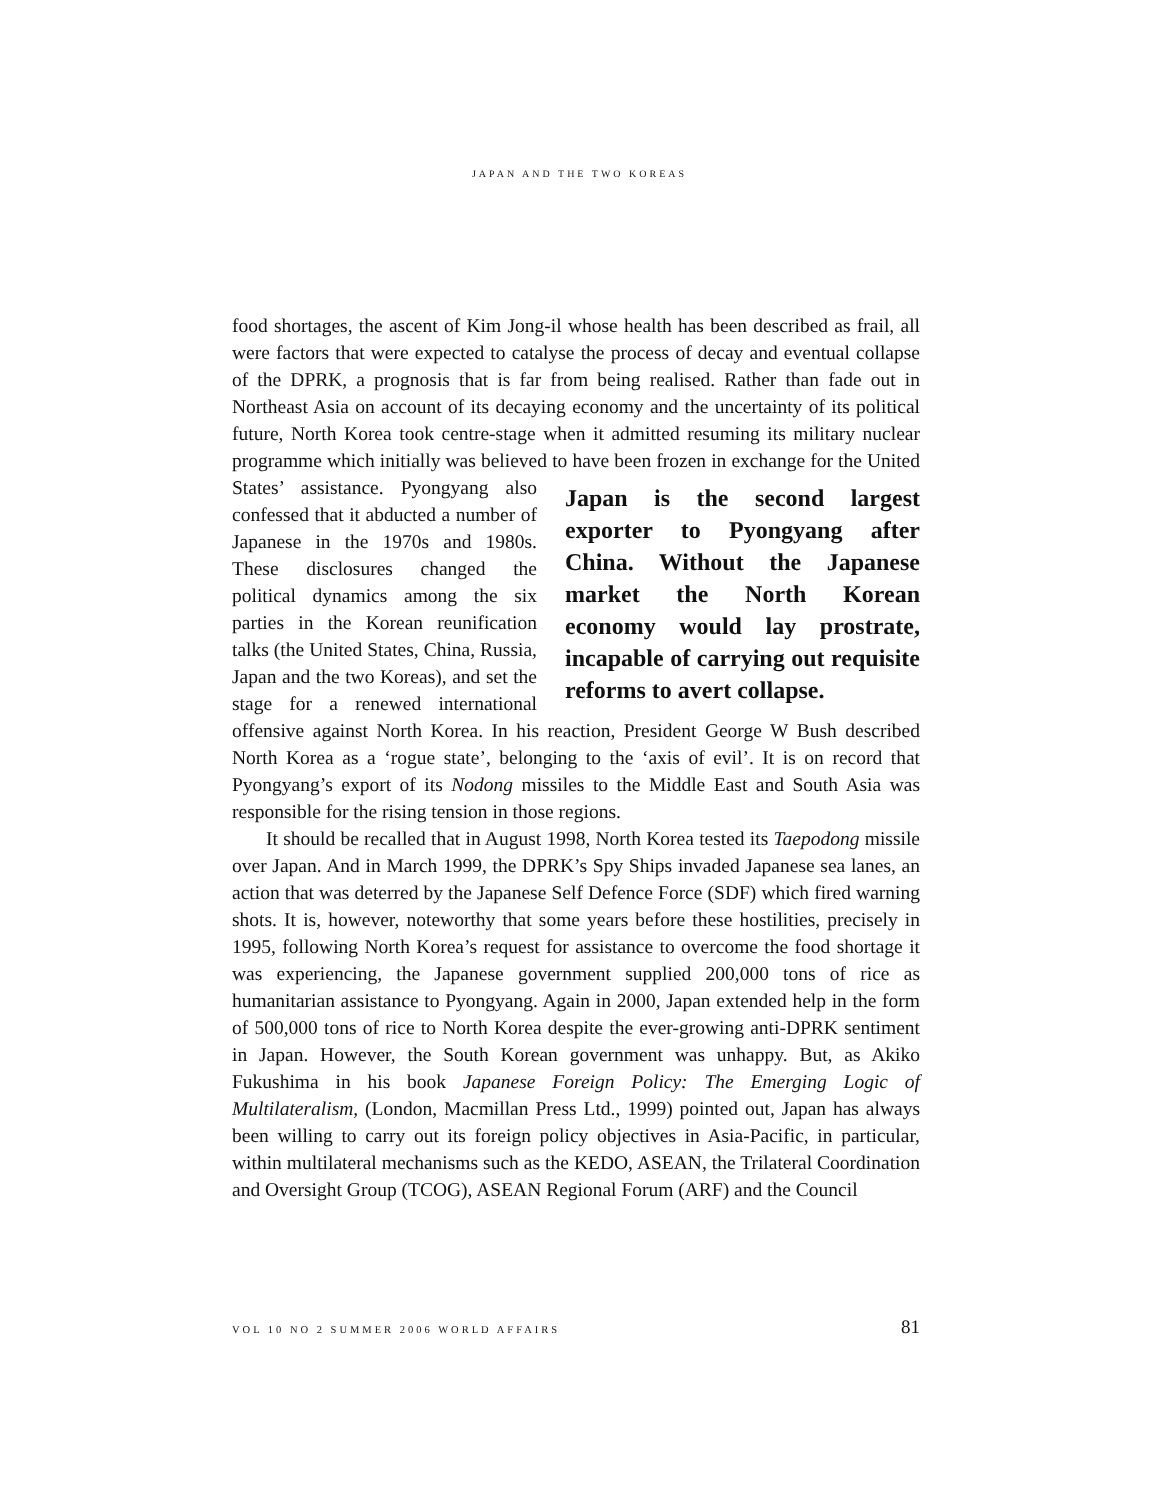JAPAN AND THE TWO KOREAS
food shortages, the ascent of Kim Jong-il whose health has been described as frail, all were factors that were expected to catalyse the process of decay and eventual collapse of the DPRK, a prognosis that is far from being realised. Rather than fade out in Northeast Asia on account of its decaying economy and the uncertainty of its political future, North Korea took centre-stage when it admitted resuming its military nuclear programme which initially was believed Japan is the second largest exporter to Pyongyang after China. Without the Japanese market the North Korean economy would lay prostrate, incapable of carrying out requisite reforms to avert collapse. to have been frozen in exchange for the United States’ assistance. Pyongyang also confessed that it abducted a number of Japanese in the 1970s and 1980s. These disclosures changed the political dynamics among the six parties in the Korean reunification talks (the United States, China, Russia, Japan and the two Koreas), and set the stage for a renewed international offensive against North Korea. In his reaction, President George W Bush described North Korea as a ‘rogue state’, belonging to the ‘axis of evil’. It is on record that Pyongyang’s export of its Nodong missiles to the Middle East and South Asia was responsible for the rising tension in those regions.
It should be recalled that in August 1998, North Korea tested its Taepodong missile over Japan. And in March 1999, the DPRK’s Spy Ships invaded Japanese sea lanes, an action that was deterred by the Japanese Self Defence Force (SDF) which fired warning shots. It is, however, noteworthy that some years before these hostilities, precisely in 1995, following North Korea’s request for assistance to overcome the food shortage it was experiencing, the Japanese government supplied 200,000 tons of rice as humanitarian assistance to Pyongyang. Again in 2000, Japan extended help in the form of 500,000 tons of rice to North Korea despite the ever-growing anti-DPRK sentiment in Japan. However, the South Korean government was unhappy. But, as Akiko Fukushima in his book Japanese Foreign Policy: The Emerging Logic of Multilateralism, (London, Macmillan Press Ltd., 1999) pointed out, Japan has always been willing to carry out its foreign policy objectives in Asia-Pacific, in particular, within multilateral mechanisms such as the KEDO, ASEAN, the Trilateral Coordination and Oversight Group (TCOG), ASEAN Regional Forum (ARF) and the Council
VOL 10 NO 2 SUMMER 2006 WORLD AFFAIRS 81